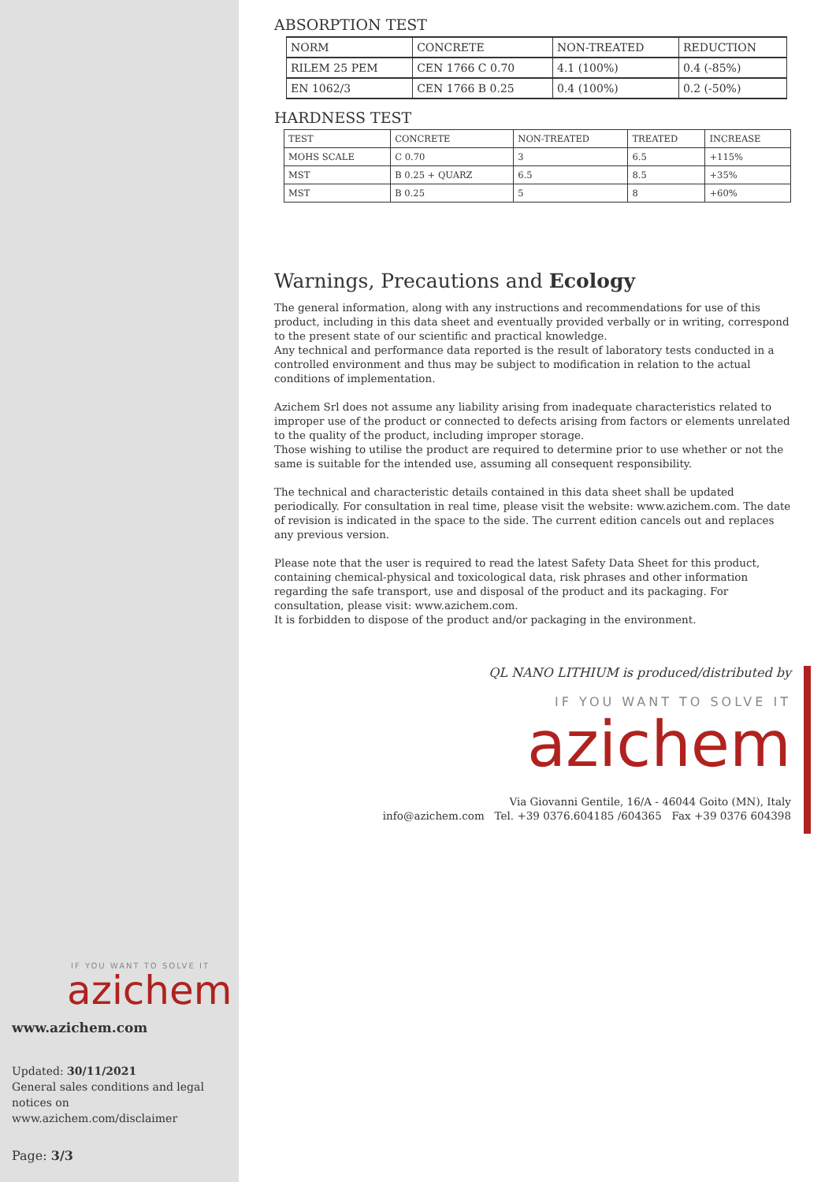IF YOU WANT TO SOLVE IT
azichem
www.azichem.com
Updated: 30/11/2021
General sales conditions and legal notices on
www.azichem.com/disclaimer
Page: 3/3
ABSORPTION TEST
| NORM | CONCRETE | NON-TREATED | REDUCTION |
| RILEM 25 PEM | CEN 1766 C 0.70 | 4.1 (100%) | 0.4 (-85%) |
| EN 1062/3 | CEN 1766 B 0.25 | 0.4 (100%) | 0.2 (-50%) |
HARDNESS TEST
| TEST | CONCRETE | NON-TREATED | TREATED | INCREASE |
| MOHS SCALE | C 0.70 | 3 | 6.5 | +115% |
| MST | B 0.25 + QUARZ | 6.5 | 8.5 | +35% |
| MST | B 0.25 | 5 | 8 | +60% |
Warnings, Precautions and Ecology
The general information, along with any instructions and recommendations for use of this product, including in this data sheet and eventually provided verbally or in writing, correspond to the present state of our scientific and practical knowledge.
Any technical and performance data reported is the result of laboratory tests conducted in a controlled environment and thus may be subject to modification in relation to the actual conditions of implementation.
Azichem Srl does not assume any liability arising from inadequate characteristics related to improper use of the product or connected to defects arising from factors or elements unrelated to the quality of the product, including improper storage.
Those wishing to utilise the product are required to determine prior to use whether or not the same is suitable for the intended use, assuming all consequent responsibility.
The technical and characteristic details contained in this data sheet shall be updated periodically. For consultation in real time, please visit the website: www.azichem.com. The date of revision is indicated in the space to the side. The current edition cancels out and replaces any previous version.
Please note that the user is required to read the latest Safety Data Sheet for this product, containing chemical-physical and toxicological data, risk phrases and other information regarding the safe transport, use and disposal of the product and its packaging. For consultation, please visit: www.azichem.com.
It is forbidden to dispose of the product and/or packaging in the environment.
QL NANO LITHIUM is produced/distributed by
IF YOU WANT TO SOLVE IT
azichem
Via Giovanni Gentile, 16/A - 46044 Goito (MN), Italy
info@azichem.com Tel. +39 0376.604185 /604365 Fax +39 0376 604398